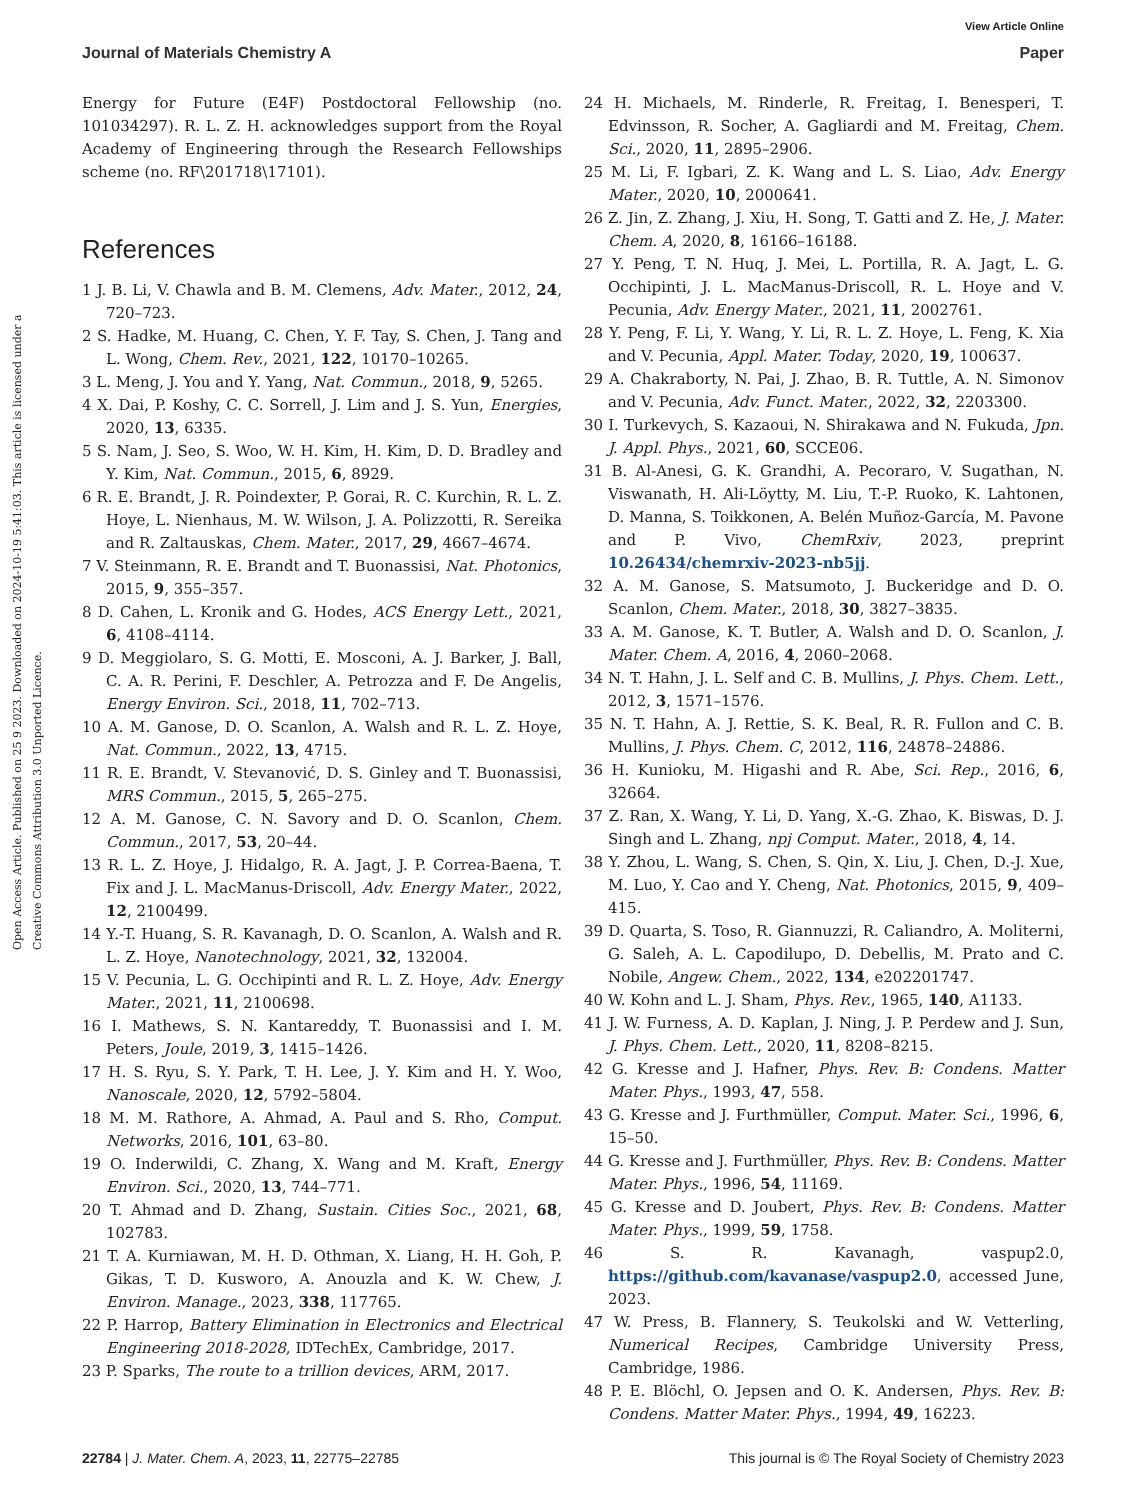Open Access Article. Published on 25 9 2023. Downloaded on 2024-10-19 5:41:03. This article is licensed under a Creative Commons Attribution 3.0 Unported Licence.
View Article Online
Journal of Materials Chemistry A Paper
Energy for Future (E4F) Postdoctoral Fellowship (no. 101034297). R. L. Z. H. acknowledges support from the Royal Academy of Engineering through the Research Fellowships scheme (no. RF\201718\17101).
References
1 J. B. Li, V. Chawla and B. M. Clemens, Adv. Mater., 2012, 24, 720–723.
2 S. Hadke, M. Huang, C. Chen, Y. F. Tay, S. Chen, J. Tang and L. Wong, Chem. Rev., 2021, 122, 10170–10265.
3 L. Meng, J. You and Y. Yang, Nat. Commun., 2018, 9, 5265.
4 X. Dai, P. Koshy, C. C. Sorrell, J. Lim and J. S. Yun, Energies, 2020, 13, 6335.
5 S. Nam, J. Seo, S. Woo, W. H. Kim, H. Kim, D. D. Bradley and Y. Kim, Nat. Commun., 2015, 6, 8929.
6 R. E. Brandt, J. R. Poindexter, P. Gorai, R. C. Kurchin, R. L. Z. Hoye, L. Nienhaus, M. W. Wilson, J. A. Polizzotti, R. Sereika and R. Zaltauskas, Chem. Mater., 2017, 29, 4667–4674.
7 V. Steinmann, R. E. Brandt and T. Buonassisi, Nat. Photonics, 2015, 9, 355–357.
8 D. Cahen, L. Kronik and G. Hodes, ACS Energy Lett., 2021, 6, 4108–4114.
9 D. Meggiolaro, S. G. Motti, E. Mosconi, A. J. Barker, J. Ball, C. A. R. Perini, F. Deschler, A. Petrozza and F. De Angelis, Energy Environ. Sci., 2018, 11, 702–713.
10 A. M. Ganose, D. O. Scanlon, A. Walsh and R. L. Z. Hoye, Nat. Commun., 2022, 13, 4715.
11 R. E. Brandt, V. Stevanović, D. S. Ginley and T. Buonassisi, MRS Commun., 2015, 5, 265–275.
12 A. M. Ganose, C. N. Savory and D. O. Scanlon, Chem. Commun., 2017, 53, 20–44.
13 R. L. Z. Hoye, J. Hidalgo, R. A. Jagt, J. P. Correa-Baena, T. Fix and J. L. MacManus-Driscoll, Adv. Energy Mater., 2022, 12, 2100499.
14 Y.-T. Huang, S. R. Kavanagh, D. O. Scanlon, A. Walsh and R. L. Z. Hoye, Nanotechnology, 2021, 32, 132004.
15 V. Pecunia, L. G. Occhipinti and R. L. Z. Hoye, Adv. Energy Mater., 2021, 11, 2100698.
16 I. Mathews, S. N. Kantareddy, T. Buonassisi and I. M. Peters, Joule, 2019, 3, 1415–1426.
17 H. S. Ryu, S. Y. Park, T. H. Lee, J. Y. Kim and H. Y. Woo, Nanoscale, 2020, 12, 5792–5804.
18 M. M. Rathore, A. Ahmad, A. Paul and S. Rho, Comput. Networks, 2016, 101, 63–80.
19 O. Inderwildi, C. Zhang, X. Wang and M. Kraft, Energy Environ. Sci., 2020, 13, 744–771.
20 T. Ahmad and D. Zhang, Sustain. Cities Soc., 2021, 68, 102783.
21 T. A. Kurniawan, M. H. D. Othman, X. Liang, H. H. Goh, P. Gikas, T. D. Kusworo, A. Anouzla and K. W. Chew, J. Environ. Manage., 2023, 338, 117765.
22 P. Harrop, Battery Elimination in Electronics and Electrical Engineering 2018-2028, IDTechEx, Cambridge, 2017.
23 P. Sparks, The route to a trillion devices, ARM, 2017.
24 H. Michaels, M. Rinderle, R. Freitag, I. Benesperi, T. Edvinsson, R. Socher, A. Gagliardi and M. Freitag, Chem. Sci., 2020, 11, 2895–2906.
25 M. Li, F. Igbari, Z. K. Wang and L. S. Liao, Adv. Energy Mater., 2020, 10, 2000641.
26 Z. Jin, Z. Zhang, J. Xiu, H. Song, T. Gatti and Z. He, J. Mater. Chem. A, 2020, 8, 16166–16188.
27 Y. Peng, T. N. Huq, J. Mei, L. Portilla, R. A. Jagt, L. G. Occhipinti, J. L. MacManus-Driscoll, R. L. Hoye and V. Pecunia, Adv. Energy Mater., 2021, 11, 2002761.
28 Y. Peng, F. Li, Y. Wang, Y. Li, R. L. Z. Hoye, L. Feng, K. Xia and V. Pecunia, Appl. Mater. Today, 2020, 19, 100637.
29 A. Chakraborty, N. Pai, J. Zhao, B. R. Tuttle, A. N. Simonov and V. Pecunia, Adv. Funct. Mater., 2022, 32, 2203300.
30 I. Turkevych, S. Kazaoui, N. Shirakawa and N. Fukuda, Jpn. J. Appl. Phys., 2021, 60, SCCE06.
31 B. Al-Anesi, G. K. Grandhi, A. Pecoraro, V. Sugathan, N. Viswanath, H. Ali-Löytty, M. Liu, T.-P. Ruoko, K. Lahtonen, D. Manna, S. Toikkonen, A. Belén Muñoz-García, M. Pavone and P. Vivo, ChemRxiv, 2023, preprint 10.26434/chemrxiv-2023-nb5jj.
32 A. M. Ganose, S. Matsumoto, J. Buckeridge and D. O. Scanlon, Chem. Mater., 2018, 30, 3827–3835.
33 A. M. Ganose, K. T. Butler, A. Walsh and D. O. Scanlon, J. Mater. Chem. A, 2016, 4, 2060–2068.
34 N. T. Hahn, J. L. Self and C. B. Mullins, J. Phys. Chem. Lett., 2012, 3, 1571–1576.
35 N. T. Hahn, A. J. Rettie, S. K. Beal, R. R. Fullon and C. B. Mullins, J. Phys. Chem. C, 2012, 116, 24878–24886.
36 H. Kunioku, M. Higashi and R. Abe, Sci. Rep., 2016, 6, 32664.
37 Z. Ran, X. Wang, Y. Li, D. Yang, X.-G. Zhao, K. Biswas, D. J. Singh and L. Zhang, npj Comput. Mater., 2018, 4, 14.
38 Y. Zhou, L. Wang, S. Chen, S. Qin, X. Liu, J. Chen, D.-J. Xue, M. Luo, Y. Cao and Y. Cheng, Nat. Photonics, 2015, 9, 409–415.
39 D. Quarta, S. Toso, R. Giannuzzi, R. Caliandro, A. Moliterni, G. Saleh, A. L. Capodilupo, D. Debellis, M. Prato and C. Nobile, Angew. Chem., 2022, 134, e202201747.
40 W. Kohn and L. J. Sham, Phys. Rev., 1965, 140, A1133.
41 J. W. Furness, A. D. Kaplan, J. Ning, J. P. Perdew and J. Sun, J. Phys. Chem. Lett., 2020, 11, 8208–8215.
42 G. Kresse and J. Hafner, Phys. Rev. B: Condens. Matter Mater. Phys., 1993, 47, 558.
43 G. Kresse and J. Furthmüller, Comput. Mater. Sci., 1996, 6, 15–50.
44 G. Kresse and J. Furthmüller, Phys. Rev. B: Condens. Matter Mater. Phys., 1996, 54, 11169.
45 G. Kresse and D. Joubert, Phys. Rev. B: Condens. Matter Mater. Phys., 1999, 59, 1758.
46 S. R. Kavanagh, vaspup2.0, https://github.com/kavanase/vaspup2.0, accessed June, 2023.
47 W. Press, B. Flannery, S. Teukolski and W. Vetterling, Numerical Recipes, Cambridge University Press, Cambridge, 1986.
48 P. E. Blöchl, O. Jepsen and O. K. Andersen, Phys. Rev. B: Condens. Matter Mater. Phys., 1994, 49, 16223.
22784 | J. Mater. Chem. A, 2023, 11, 22775–22785 This journal is © The Royal Society of Chemistry 2023